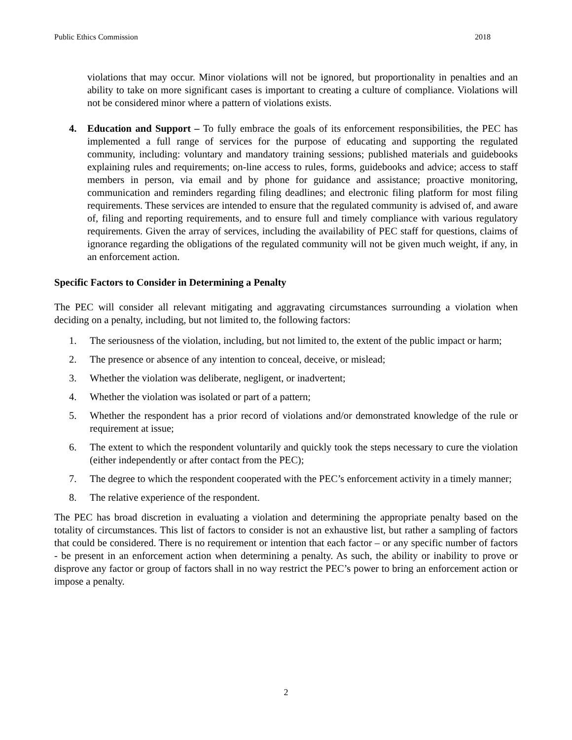Public Ethics Commission 2018
violations that may occur. Minor violations will not be ignored, but proportionality in penalties and an ability to take on more significant cases is important to creating a culture of compliance. Violations will not be considered minor where a pattern of violations exists.
4. Education and Support – To fully embrace the goals of its enforcement responsibilities, the PEC has implemented a full range of services for the purpose of educating and supporting the regulated community, including: voluntary and mandatory training sessions; published materials and guidebooks explaining rules and requirements; on-line access to rules, forms, guidebooks and advice; access to staff members in person, via email and by phone for guidance and assistance; proactive monitoring, communication and reminders regarding filing deadlines; and electronic filing platform for most filing requirements. These services are intended to ensure that the regulated community is advised of, and aware of, filing and reporting requirements, and to ensure full and timely compliance with various regulatory requirements. Given the array of services, including the availability of PEC staff for questions, claims of ignorance regarding the obligations of the regulated community will not be given much weight, if any, in an enforcement action.
Specific Factors to Consider in Determining a Penalty
The PEC will consider all relevant mitigating and aggravating circumstances surrounding a violation when deciding on a penalty, including, but not limited to, the following factors:
1. The seriousness of the violation, including, but not limited to, the extent of the public impact or harm;
2. The presence or absence of any intention to conceal, deceive, or mislead;
3. Whether the violation was deliberate, negligent, or inadvertent;
4. Whether the violation was isolated or part of a pattern;
5. Whether the respondent has a prior record of violations and/or demonstrated knowledge of the rule or requirement at issue;
6. The extent to which the respondent voluntarily and quickly took the steps necessary to cure the violation (either independently or after contact from the PEC);
7. The degree to which the respondent cooperated with the PEC’s enforcement activity in a timely manner;
8. The relative experience of the respondent.
The PEC has broad discretion in evaluating a violation and determining the appropriate penalty based on the totality of circumstances. This list of factors to consider is not an exhaustive list, but rather a sampling of factors that could be considered. There is no requirement or intention that each factor – or any specific number of factors - be present in an enforcement action when determining a penalty. As such, the ability or inability to prove or disprove any factor or group of factors shall in no way restrict the PEC’s power to bring an enforcement action or impose a penalty.
2